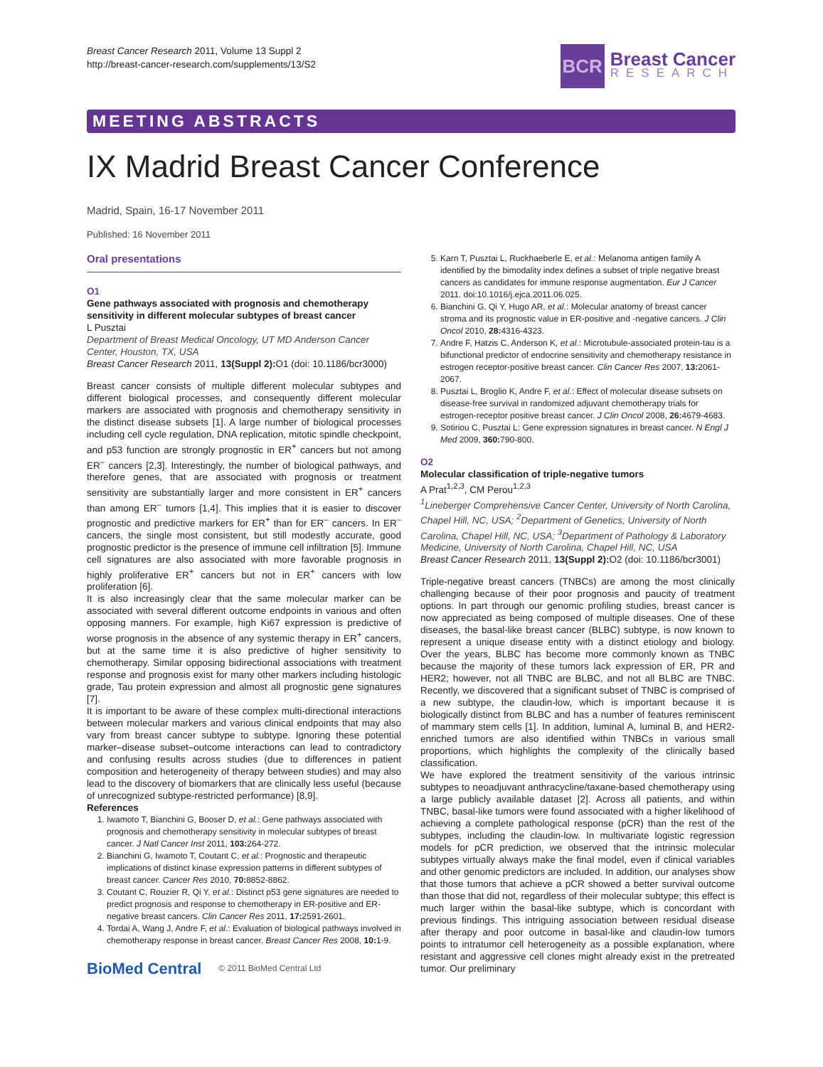Breast Cancer Research 2011, Volume 13 Suppl 2
http://breast-cancer-research.com/supplements/13/S2
BCR
Breast Cancer
RESEARCH
MEETING ABSTRACTS
IX Madrid Breast Cancer Conference
Madrid, Spain, 16-17 November 2011
Published: 16 November 2011
Oral presentations
O1
Gene pathways associated with prognosis and chemotherapy sensitivity in different molecular subtypes of breast cancer
L Pusztai
Department of Breast Medical Oncology, UT MD Anderson Cancer Center, Houston, TX, USA
Breast Cancer Research 2011, 13(Suppl 2): O1 (doi: 10.1186/bcr3000)
Breast cancer consists of multiple different molecular subtypes and different biological processes, and consequently different molecular markers are associated with prognosis and chemotherapy sensitivity in the distinct disease subsets [1]. A large number of biological processes including cell cycle regulation, DNA replication, mitotic spindle checkpoint, and p53 function are strongly prognostic in ER<sup>+</sup> cancers but not among ER<sup>–</sup> cancers [2,3]. Interestingly, the number of biological pathways, and therefore genes, that are associated with prognosis or treatment sensitivity are substantially larger and more consistent in ER<sup>+</sup> cancers than among ER<sup>–</sup> tumors [1,4]. This implies that it is easier to discover prognostic and predictive markers for ER<sup>+</sup> than for ER<sup>–</sup> cancers. In ER<sup>–</sup> cancers, the single most consistent, but still modestly accurate, good prognostic predictor is the presence of immune cell infiltration [5]. Immune cell signatures are also associated with more favorable prognosis in highly proliferative ER<sup>+</sup> cancers but not in ER<sup>+</sup> cancers with low proliferation [6].
It is also increasingly clear that the same molecular marker can be associated with several different outcome endpoints in various and often opposing manners. For example, high Ki67 expression is predictive of worse prognosis in the absence of any systemic therapy in ER<sup>+</sup> cancers, but at the same time it is also predictive of higher sensitivity to chemotherapy. Similar opposing bidirectional associations with treatment response and prognosis exist for many other markers including histologic grade, Tau protein expression and almost all prognostic gene signatures [7].
It is important to be aware of these complex multi-directional interactions between molecular markers and various clinical endpoints that may also vary from breast cancer subtype to subtype. Ignoring these potential marker–disease subset–outcome interactions can lead to contradictory and confusing results across studies (due to differences in patient composition and heterogeneity of therapy between studies) and may also lead to the discovery of biomarkers that are clinically less useful (because of unrecognized subtype-restricted performance) [8,9].
References
1. Iwamoto T, Bianchini G, Booser D, et al.: Gene pathways associated with prognosis and chemotherapy sensitivity in molecular subtypes of breast cancer. J Natl Cancer Inst 2011, 103: 264-272.
2. Bianchini G, Iwamoto T, Coutant C, et al.: Prognostic and therapeutic implications of distinct kinase expression patterns in different subtypes of breast cancer. Cancer Res 2010, 70: 8852-8862.
3. Coutant C, Rouzier R, Qi Y, et al.: Distinct p53 gene signatures are needed to predict prognosis and response to chemotherapy in ER-positive and ER-negative breast cancers. Clin Cancer Res 2011, 17: 2591-2601.
4. Tordai A, Wang J, Andre F, et al.: Evaluation of biological pathways involved in chemotherapy response in breast cancer. Breast Cancer Res 2008, 10: 1-9.
BioMed Central © 2011 BioMed Central Ltd
5. Karn T, Pusztai L, Ruckhaeberle E, et al.: Melanoma antigen family A identified by the bimodality index defines a subset of triple negative breast cancers as candidates for immune response augmentation. Eur J Cancer 2011. doi:10.1016/j.ejca.2011.06.025.
6. Bianchini G, Qi Y, Hugo AR, et al.: Molecular anatomy of breast cancer stroma and its prognostic value in ER-positive and -negative cancers. J Clin Oncol 2010, 28: 4316-4323.
7. Andre F, Hatzis C, Anderson K, et al.: Microtubule-associated protein-tau is a bifunctional predictor of endocrine sensitivity and chemotherapy resistance in estrogen receptor-positive breast cancer. Clin Cancer Res 2007, 13: 2061-2067.
8. Pusztai L, Broglio K, Andre F, et al.: Effect of molecular disease subsets on disease-free survival in randomized adjuvant chemotherapy trials for estrogen-receptor positive breast cancer. J Clin Oncol 2008, 26: 4679-4683.
9. Sotiriou C, Pusztai L: Gene expression signatures in breast cancer. N Engl J Med 2009, 360: 790-800.
O2
Molecular classification of triple-negative tumors
A Prat<sup>1,2,3</sup>, CM Perou<sup>1,2,3</sup>
<sup>1</sup> Lineberger Comprehensive Cancer Center, University of North Carolina, Chapel Hill, NC, USA; <sup>2</sup>Department of Genetics, University of North Carolina, Chapel Hill, NC, USA; <sup>3</sup>Department of Pathology & Laboratory Medicine, University of North Carolina, Chapel Hill, NC, USA
Breast Cancer Research 2011, 13(Suppl 2): O2 (doi: 10.1186/bcr3001)
Triple-negative breast cancers (TNBCs) are among the most clinically challenging because of their poor prognosis and paucity of treatment options. In part through our genomic profiling studies, breast cancer is now appreciated as being composed of multiple diseases. One of these diseases, the basal-like breast cancer (BLBC) subtype, is now known to represent a unique disease entity with a distinct etiology and biology. Over the years, BLBC has become more commonly known as TNBC because the majority of these tumors lack expression of ER, PR and HER2; however, not all TNBC are BLBC, and not all BLBC are TNBC. Recently, we discovered that a significant subset of TNBC is comprised of a new subtype, the claudin-low, which is important because it is biologically distinct from BLBC and has a number of features reminiscent of mammary stem cells [1]. In addition, luminal A, luminal B, and HER2-enriched tumors are also identified within TNBCs in various small proportions, which highlights the complexity of the clinically based classification.
We have explored the treatment sensitivity of the various intrinsic subtypes to neoadjuvant anthracycline/taxane-based chemotherapy using a large publicly available dataset [2]. Across all patients, and within TNBC, basal-like tumors were found associated with a higher likelihood of achieving a complete pathological response (pCR) than the rest of the subtypes, including the claudin-low. In multivariate logistic regression models for pCR prediction, we observed that the intrinsic molecular subtypes virtually always make the final model, even if clinical variables and other genomic predictors are included. In addition, our analyses show that those tumors that achieve a pCR showed a better survival outcome than those that did not, regardless of their molecular subtype; this effect is much larger within the basal-like subtype, which is concordant with previous findings. This intriguing association between residual disease after therapy and poor outcome in basal-like and claudin-low tumors points to intratumor cell heterogeneity as a possible explanation, where resistant and aggressive cell clones might already exist in the pretreated tumor. Our preliminary